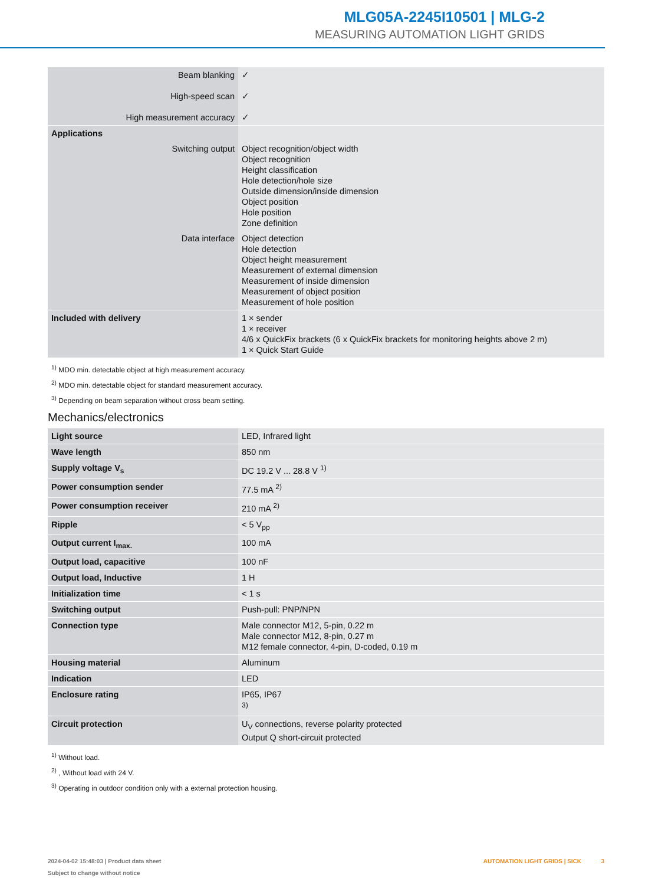MLG05A-2245I10501 | MLG-2
MEASURING AUTOMATION LIGHT GRIDS
| Beam blanking High-speed scan High measurement accuracy | ✓ ✓ ✓ |
| Applications | |
| Switching output | Object recognition/object width Object recognition Height classification Hole detection/hole size Outside dimension/inside dimension Object position Hole position Zone definition |
| Data interface | Object detection Hole detection Object height measurement Measurement of external dimension Measurement of inside dimension Measurement of object position Measurement of hole position |
| Included with delivery | 1 × sender 1 × receiver 4/6 x QuickFix brackets (6 x QuickFix brackets for monitoring heights above 2 m) 1 × Quick Start Guide |
<sup>1)</sup> MDO min. detectable object at high measurement accuracy.
<sup>2)</sup> MDO min. detectable object for standard measurement accuracy.
<sup>3)</sup> Depending on beam separation without cross beam setting.
Mechanics/electronics
| Light source | LED, Infrared light |
| Wave length | 850 nm |
| Supply voltage V<sub>s</sub> | DC 19.2 V ... 28.8 V <sup>1)</sup> |
| Power consumption sender | 77.5 mA <sup>2)</sup> |
| Power consumption receiver | 210 mA <sup>2)</sup> |
| Ripple | < 5 V<sub>pp</sub> |
| Output current I<sub>max.</sub> | 100 mA |
| Output load, capacitive | 100 nF |
| Output load, Inductive | 1 H |
| Initialization time | < 1 s |
| Switching output | Push-pull: PNP/NPN |
| Connection type | Male connector M12, 5-pin, 0.22 m Male connector M12, 8-pin, 0.27 m M12 female connector, 4-pin, D-coded, 0.19 m |
| Housing material | Aluminum |
| Indication | LED |
| Enclosure rating | IP65, IP67 <sup>3)</sup> |
| Circuit protection | U<sub>V</sub> connections, reverse polarity protected Output Q short-circuit protected |
<sup>1)</sup> Without load.
<sup>2)</sup> , Without load with 24 V.
<sup>3)</sup> Operating in outdoor condition only with a external protection housing.
2024-04-02 15:48:03 | Product data sheet
Subject to change without notice
AUTOMATION LIGHT GRIDS | SICK 3